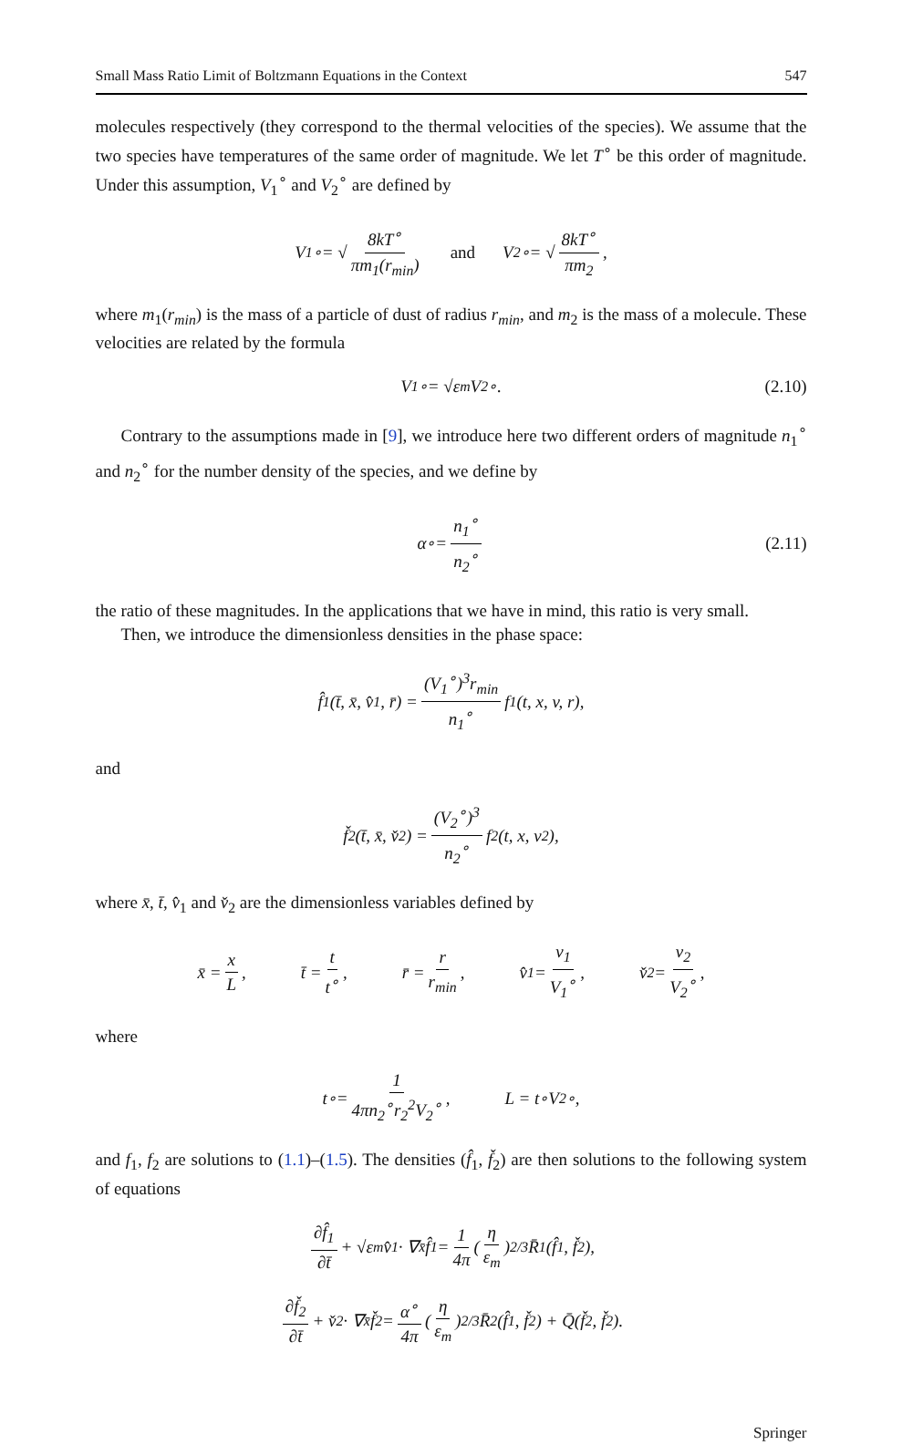Small Mass Ratio Limit of Boltzmann Equations in the Context 547
molecules respectively (they correspond to the thermal velocities of the species). We assume that the two species have temperatures of the same order of magnitude. We let T<sup>∘</sup> be this order of magnitude. Under this assumption, V<sub>1</sub><sup>∘</sup> and V<sub>2</sub><sup>∘</sup> are defined by
V<sub>1</sub><sup>∘</sup> = √ 8kT<sup>∘</sup> πm<sub>1</sub>(r<sub>min</sub>) and V<sub>2</sub><sup>∘</sup> = √ 8kT<sup>∘</sup> πm<sub>2</sub>,
where m<sub>1</sub>(r<sub>min</sub>) is the mass of a particle of dust of radius r<sub>min</sub>, and m<sub>2</sub> is the mass of a molecule. These velocities are related by the formula
V<sub>1</sub><sup>∘</sup> = √ε<sub>m</sub> V<sub>2</sub><sup>∘</sup>. (2.10)
Contrary to the assumptions made in [9], we introduce here two different orders of magnitude n<sub>1</sub><sup>∘</sup> and n<sub>2</sub><sup>∘</sup> for the number density of the species, and we define by
α<sup>∘</sup> = n<sub>1</sub><sup>∘</sup> n<sub>2</sub><sup>∘</sup> (2.11)
the ratio of these magnitudes. In the applications that we have in mind, this ratio is very small.
Then, we introduce the dimensionless densities in the phase space:
f̂<sub>1</sub>(t̄, x̄, v̂<sub>1</sub>, r̄) = (V<sub>1</sub><sup>∘</sup>)<sup>3</sup>r<sub>min</sub> n<sub>1</sub><sup>∘</sup> f<sub>1</sub>(t, x, v, r),
and
f̌<sub>2</sub>(t̄, x̄, v̌<sub>2</sub>) = (V<sub>2</sub><sup>∘</sup>)<sup>3</sup> n<sub>2</sub><sup>∘</sup> f<sub>2</sub>(t, x, v<sub>2</sub>),
where x̄, t̄, v̂<sub>1</sub> and v̌<sub>2</sub> are the dimensionless variables defined by
x̄ = x L, t̄ = t t<sup>∘</sup>, r̄ = r r<sub>min</sub>, v̂<sub>1</sub> = v<sub>1</sub> V<sub>1</sub><sup>∘</sup>, v̌<sub>2</sub> = v<sub>2</sub> V<sub>2</sub><sup>∘</sup>,
where
t<sup>∘</sup> = 1 4πn<sub>2</sub><sup>∘</sup>r<sub>2</sub><sup>2</sup>V<sub>2</sub><sup>∘</sup>, L = t<sup>∘</sup>V<sub>2</sub><sup>∘</sup>,
and f<sub>1</sub>, f<sub>2</sub> are solutions to (1.1)–(1.5). The densities (f̂<sub>1</sub>, f̌<sub>2</sub>) are then solutions to the following system of equations
∂f̂<sub>1</sub> ∂t̄ + √ε<sub>m</sub> v̂<sub>1</sub> · ∇<sub>x̄</sub> f̂<sub>1</sub> = 1 4π (η ε<sub>m</sub>)<sup>2/3</sup> R̄<sub>1</sub>(f̂<sub>1</sub>, f̌<sub>2</sub>),
∂f̌<sub>2</sub> ∂t̄ + v̌<sub>2</sub> · ∇<sub>x̄</sub> f̌<sub>2</sub> = α<sup>∘</sup> 4π (η ε<sub>m</sub>)<sup>2/3</sup> R̄<sub>2</sub>(f̂<sub>1</sub>, f̌<sub>2</sub>) + Q̄(f̌<sub>2</sub>, f̌<sub>2</sub>).
Springer